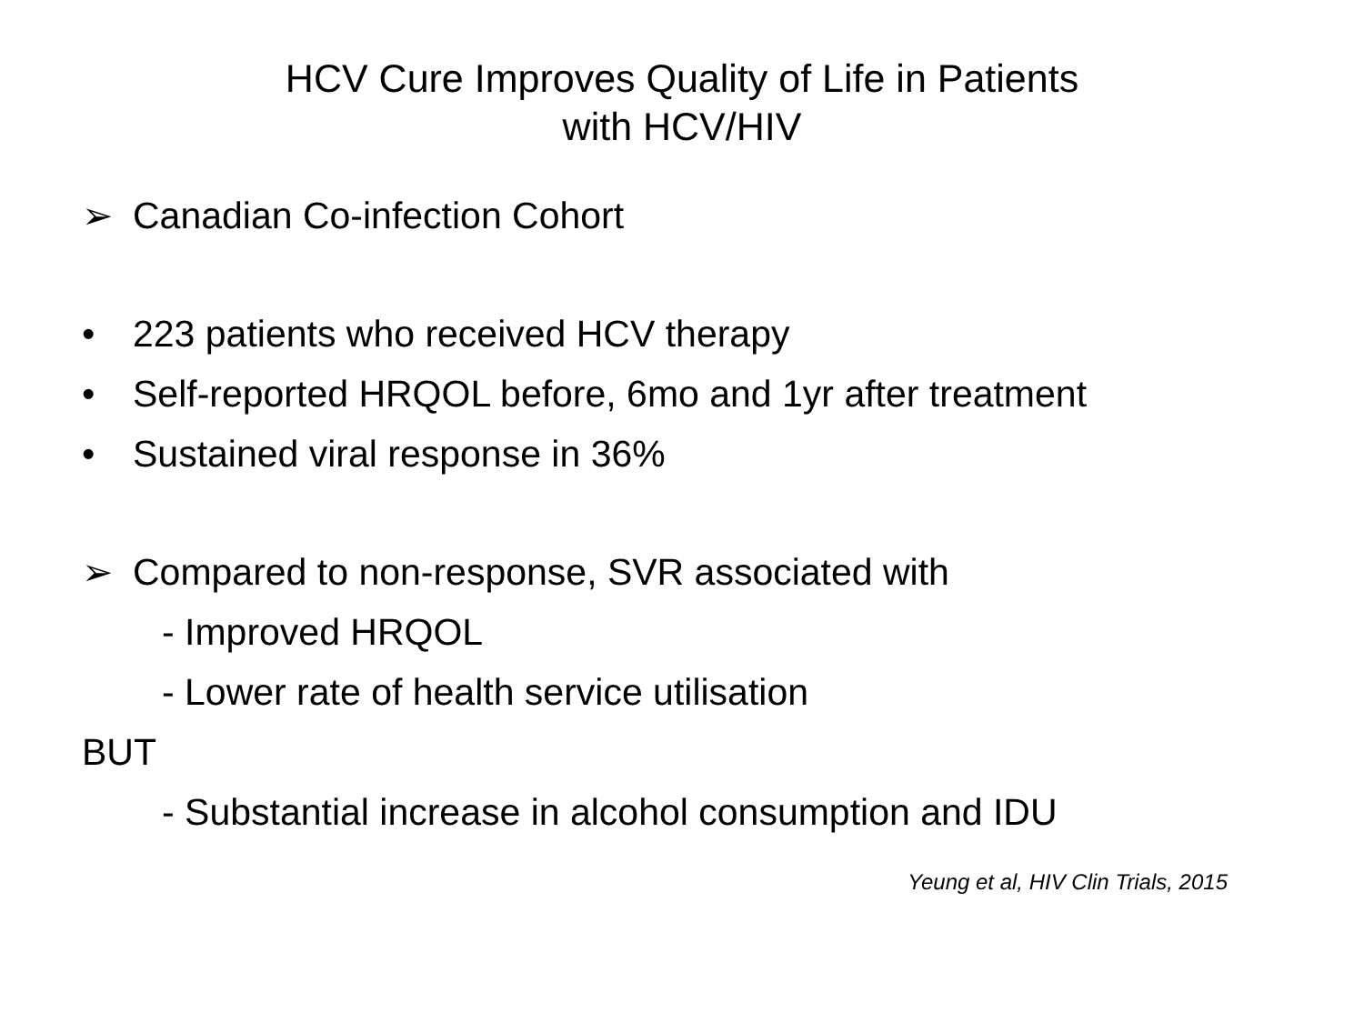HCV Cure Improves Quality of Life in Patients
with HCV/HIV
➢ Canadian Co-infection Cohort
• 223 patients who received HCV therapy
• Self-reported HRQOL before, 6mo and 1yr after treatment
• Sustained viral response in 36%
➢ Compared to non-response, SVR associated with
- Improved HRQOL
- Lower rate of health service utilisation
BUT
- Substantial increase in alcohol consumption and IDU
Yeung et al, HIV Clin Trials, 2015